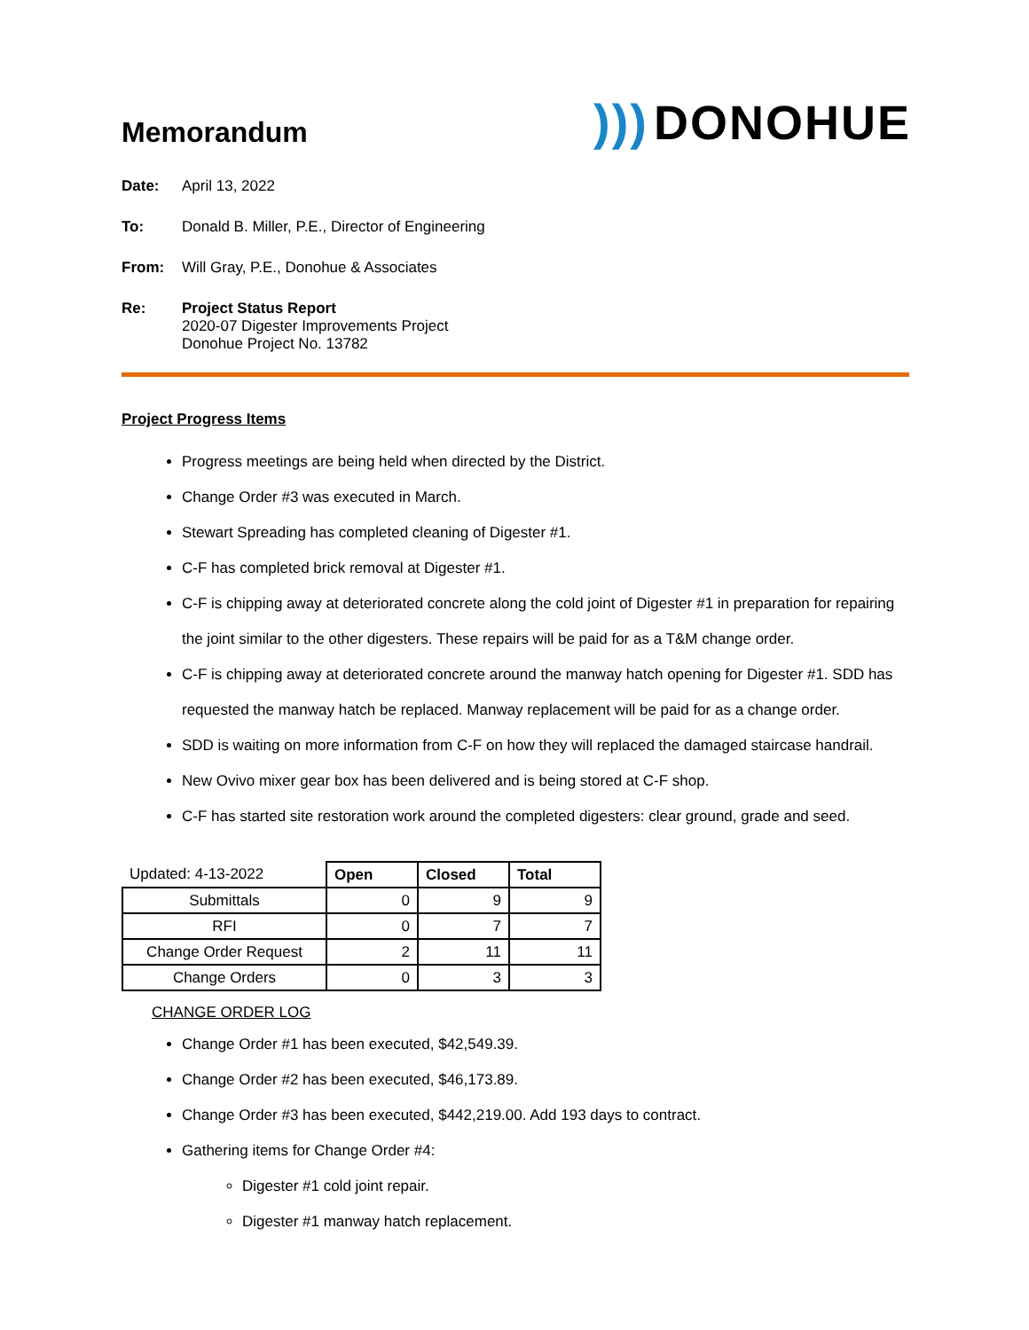Memorandum
))) DONOHUE
Date: April 13, 2022
To: Donald B. Miller, P.E., Director of Engineering
From: Will Gray, P.E., Donohue & Associates
Re: Project Status Report
2020-07 Digester Improvements Project
Donohue Project No. 13782
Project Progress Items
Progress meetings are being held when directed by the District.
Change Order #3 was executed in March.
Stewart Spreading has completed cleaning of Digester #1.
C-F has completed brick removal at Digester #1.
C-F is chipping away at deteriorated concrete along the cold joint of Digester #1 in preparation for repairing the joint similar to the other digesters. These repairs will be paid for as a T&M change order.
C-F is chipping away at deteriorated concrete around the manway hatch opening for Digester #1. SDD has requested the manway hatch be replaced. Manway replacement will be paid for as a change order.
SDD is waiting on more information from C-F on how they will replaced the damaged staircase handrail.
New Ovivo mixer gear box has been delivered and is being stored at C-F shop.
C-F has started site restoration work around the completed digesters: clear ground, grade and seed.
| Updated: 4-13-2022 | Open | Closed | Total |
| Submittals | 0 | 9 | 9 |
| RFI | 0 | 7 | 7 |
| Change Order Request | 2 | 11 | 11 |
| Change Orders | 0 | 3 | 3 |
CHANGE ORDER LOG
Change Order #1 has been executed, $42,549.39.
Change Order #2 has been executed, $46,173.89.
Change Order #3 has been executed, $442,219.00. Add 193 days to contract.
Gathering items for Change Order #4:
Digester #1 cold joint repair.
Digester #1 manway hatch replacement.